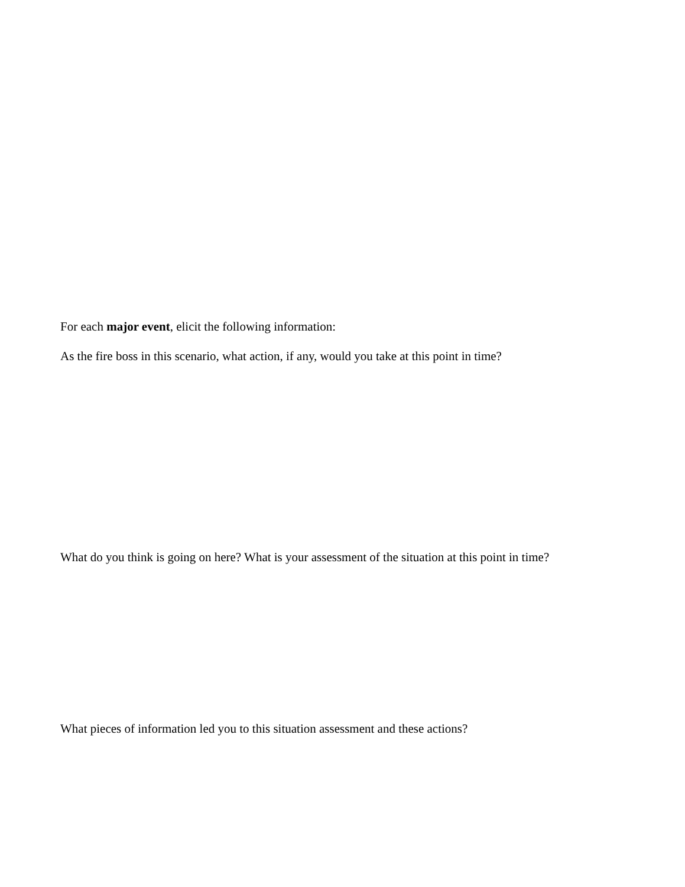For each major event, elicit the following information:
As the fire boss in this scenario, what action, if any, would you take at this point in time?
What do you think is going on here? What is your assessment of the situation at this point in time?
What pieces of information led you to this situation assessment and these actions?